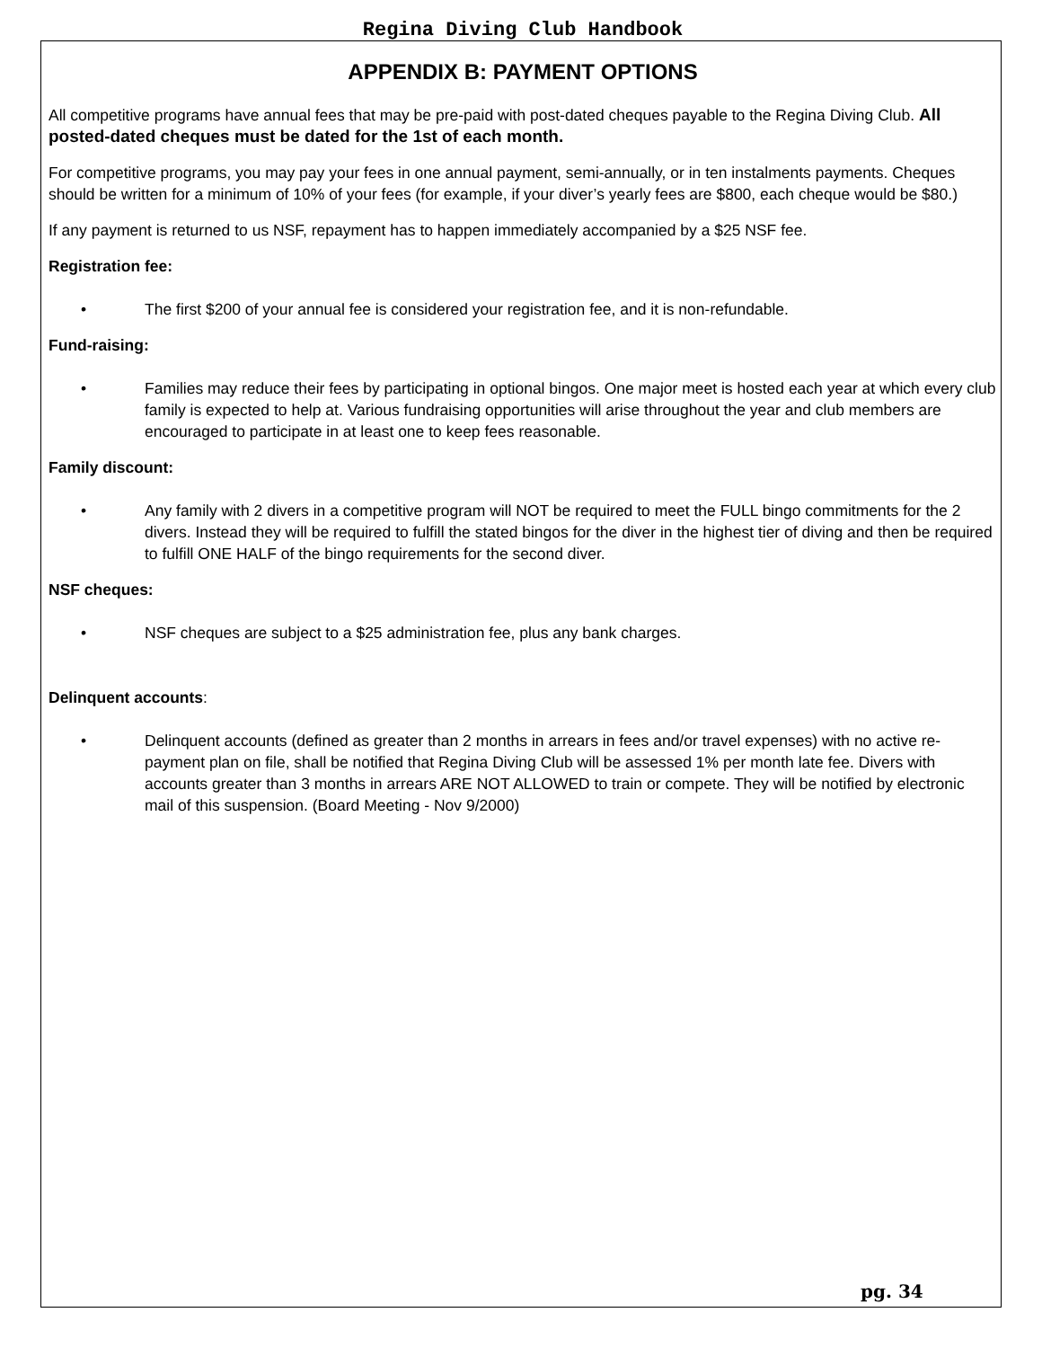Regina Diving Club Handbook
APPENDIX B: PAYMENT OPTIONS
All competitive programs have annual fees that may be pre-paid with post-dated cheques payable to the Regina Diving Club. All posted-dated cheques must be dated for the 1st of each month.
For competitive programs, you may pay your fees in one annual payment, semi-annually, or in ten instalments payments. Cheques should be written for a minimum of 10% of your fees (for example, if your diver’s yearly fees are $800, each cheque would be $80.)
If any payment is returned to us NSF, repayment has to happen immediately accompanied by a $25 NSF fee.
Registration fee:
• The first $200 of your annual fee is considered your registration fee, and it is non-refundable.
Fund-raising:
• Families may reduce their fees by participating in optional bingos. One major meet is hosted each year at which every club family is expected to help at. Various fundraising opportunities will arise throughout the year and club members are encouraged to participate in at least one to keep fees reasonable.
Family discount:
• Any family with 2 divers in a competitive program will NOT be required to meet the FULL bingo commitments for the 2 divers. Instead they will be required to fulfill the stated bingos for the diver in the highest tier of diving and then be required to fulfill ONE HALF of the bingo requirements for the second diver.
NSF cheques:
• NSF cheques are subject to a $25 administration fee, plus any bank charges.
Delinquent accounts:
• Delinquent accounts (defined as greater than 2 months in arrears in fees and/or travel expenses) with no active re-payment plan on file, shall be notified that Regina Diving Club will be assessed 1% per month late fee. Divers with accounts greater than 3 months in arrears ARE NOT ALLOWED to train or compete. They will be notified by electronic mail of this suspension. (Board Meeting - Nov 9/2000)
pg. 34